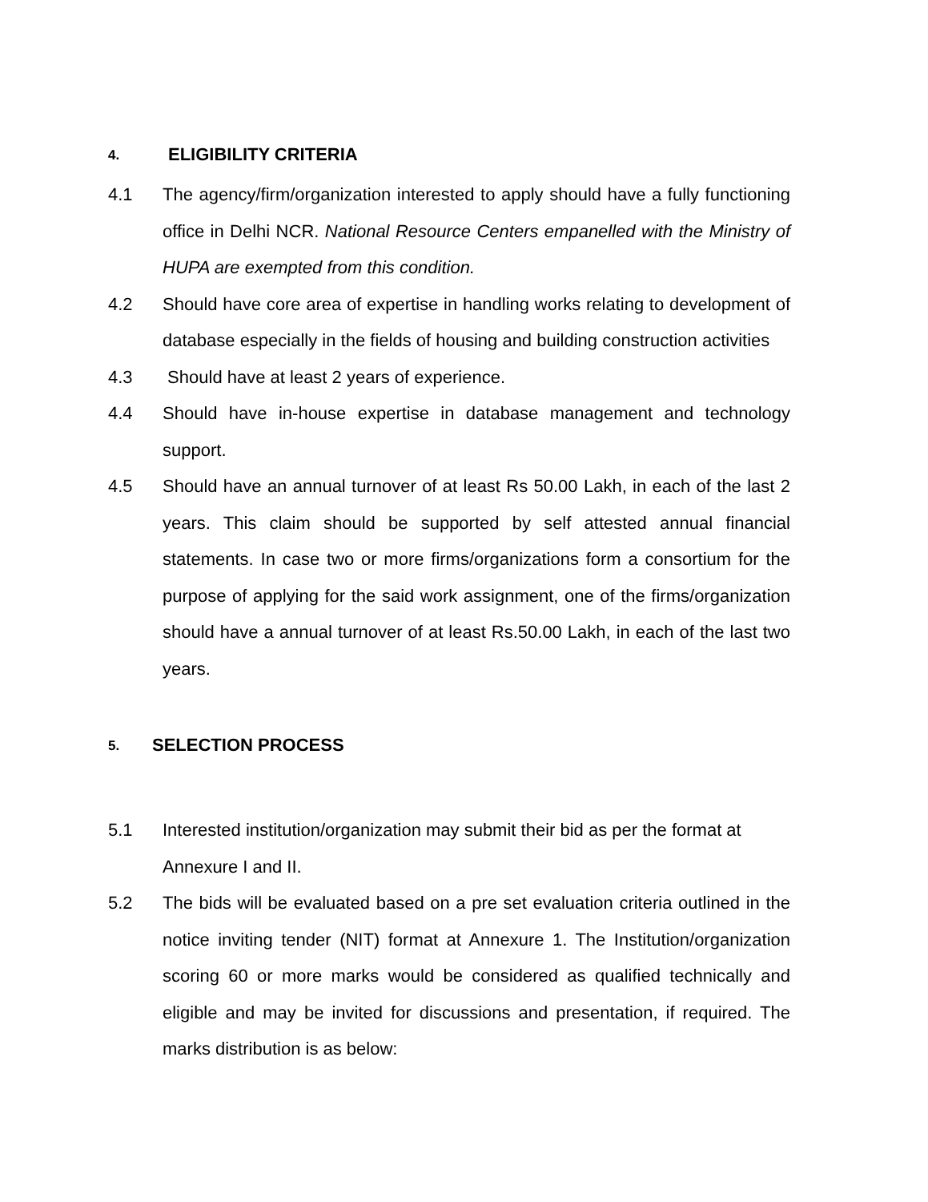4. ELIGIBILITY CRITERIA
4.1 The agency/firm/organization interested to apply should have a fully functioning office in Delhi NCR. National Resource Centers empanelled with the Ministry of HUPA are exempted from this condition.
4.2 Should have core area of expertise in handling works relating to development of database especially in the fields of housing and building construction activities
4.3 Should have at least 2 years of experience.
4.4 Should have in-house expertise in database management and technology support.
4.5 Should have an annual turnover of at least Rs 50.00 Lakh, in each of the last 2 years. This claim should be supported by self attested annual financial statements. In case two or more firms/organizations form a consortium for the purpose of applying for the said work assignment, one of the firms/organization should have a annual turnover of at least Rs.50.00 Lakh, in each of the last two years.
5. SELECTION PROCESS
5.1 Interested institution/organization may submit their bid as per the format at
Annexure I and II.
5.2 The bids will be evaluated based on a pre set evaluation criteria outlined in the notice inviting tender (NIT) format at Annexure 1. The Institution/organization scoring 60 or more marks would be considered as qualified technically and eligible and may be invited for discussions and presentation, if required. The marks distribution is as below: